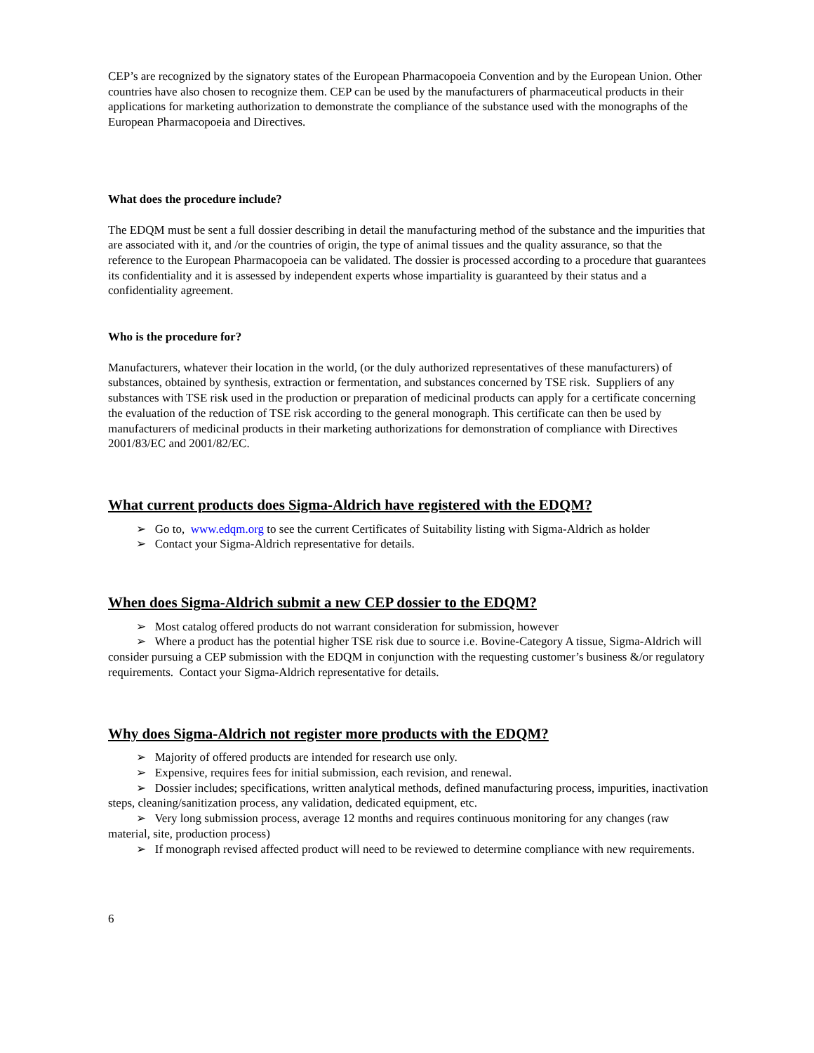CEP’s are recognized by the signatory states of the European Pharmacopoeia Convention and by the European Union. Other countries have also chosen to recognize them. CEP can be used by the manufacturers of pharmaceutical products in their applications for marketing authorization to demonstrate the compliance of the substance used with the monographs of the European Pharmacopoeia and Directives.
What does the procedure include?
The EDQM must be sent a full dossier describing in detail the manufacturing method of the substance and the impurities that are associated with it, and /or the countries of origin, the type of animal tissues and the quality assurance, so that the reference to the European Pharmacopoeia can be validated. The dossier is processed according to a procedure that guarantees its confidentiality and it is assessed by independent experts whose impartiality is guaranteed by their status and a confidentiality agreement.
Who is the procedure for?
Manufacturers, whatever their location in the world, (or the duly authorized representatives of these manufacturers) of substances, obtained by synthesis, extraction or fermentation, and substances concerned by TSE risk. Suppliers of any substances with TSE risk used in the production or preparation of medicinal products can apply for a certificate concerning the evaluation of the reduction of TSE risk according to the general monograph. This certificate can then be used by manufacturers of medicinal products in their marketing authorizations for demonstration of compliance with Directives 2001/83/EC and 2001/82/EC.
What current products does Sigma-Aldrich have registered with the EDQM?
➢ Go to, www.edqm.org to see the current Certificates of Suitability listing with Sigma-Aldrich as holder
➢ Contact your Sigma-Aldrich representative for details.
When does Sigma-Aldrich submit a new CEP dossier to the EDQM?
➢ Most catalog offered products do not warrant consideration for submission, however
➢ Where a product has the potential higher TSE risk due to source i.e. Bovine-Category A tissue, Sigma-Aldrich will consider pursuing a CEP submission with the EDQM in conjunction with the requesting customer’s business &/or regulatory requirements. Contact your Sigma-Aldrich representative for details.
Why does Sigma-Aldrich not register more products with the EDQM?
➢ Majority of offered products are intended for research use only.
➢ Expensive, requires fees for initial submission, each revision, and renewal.
➢ Dossier includes; specifications, written analytical methods, defined manufacturing process, impurities, inactivation steps, cleaning/sanitization process, any validation, dedicated equipment, etc.
➢ Very long submission process, average 12 months and requires continuous monitoring for any changes (raw material, site, production process)
➢ If monograph revised affected product will need to be reviewed to determine compliance with new requirements.
6